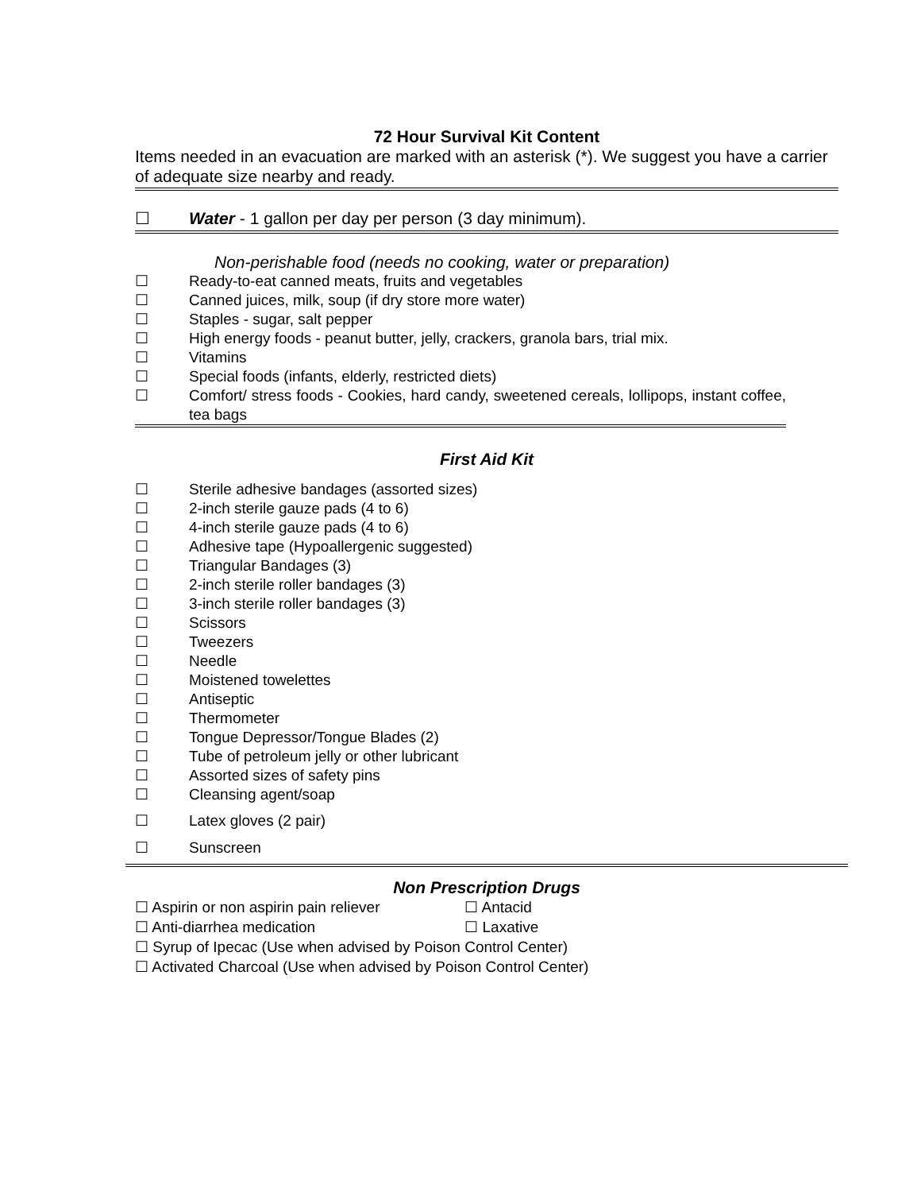72 Hour Survival Kit Content
Items needed in an evacuation are marked with an asterisk (*). We suggest you have a carrier of adequate size nearby and ready.
☐ Water - 1 gallon per day per person (3 day minimum).
Non-perishable food (needs no cooking, water or preparation)
☐ Ready-to-eat canned meats, fruits and vegetables
☐ Canned juices, milk, soup (if dry store more water)
☐ Staples - sugar, salt pepper
☐ High energy foods - peanut butter, jelly, crackers, granola bars, trial mix.
☐ Vitamins
☐ Special foods (infants, elderly, restricted diets)
☐ Comfort/ stress foods - Cookies, hard candy, sweetened cereals, lollipops, instant coffee, tea bags
First Aid Kit
☐ Sterile adhesive bandages (assorted sizes)
☐ 2-inch sterile gauze pads (4 to 6)
☐ 4-inch sterile gauze pads (4 to 6)
☐ Adhesive tape (Hypoallergenic suggested)
☐ Triangular Bandages (3)
☐ 2-inch sterile roller bandages (3)
☐ 3-inch sterile roller bandages (3)
☐ Scissors
☐ Tweezers
☐ Needle
☐ Moistened towelettes
☐ Antiseptic
☐ Thermometer
☐ Tongue Depressor/Tongue Blades (2)
☐ Tube of petroleum jelly or other lubricant
☐ Assorted sizes of safety pins
☐ Cleansing agent/soap
☐ Latex gloves (2 pair)
☐ Sunscreen
Non Prescription Drugs
☐ Aspirin or non aspirin pain reliever ☐ Antacid
☐ Anti-diarrhea medication ☐ Laxative
☐ Syrup of Ipecac (Use when advised by Poison Control Center)
☐ Activated Charcoal (Use when advised by Poison Control Center)